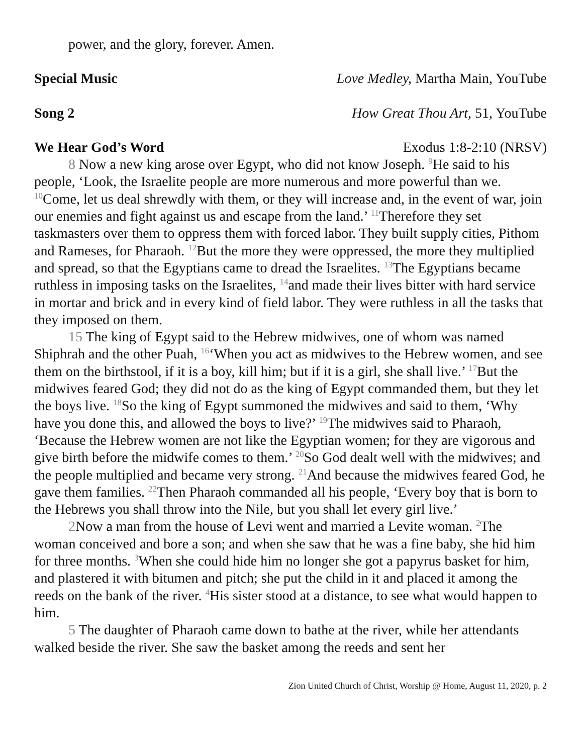power, and the glory, forever. Amen.
Special Music Love Medley, Martha Main, YouTube
Song 2 How Great Thou Art, 51, YouTube
We Hear God’s Word Exodus 1:8-2:10 (NRSV)
8 Now a new king arose over Egypt, who did not know Joseph. <sup>9</sup>He said to his people, ‘Look, the Israelite people are more numerous and more powerful than we. <sup>10</sup>Come, let us deal shrewdly with them, or they will increase and, in the event of war, join our enemies and fight against us and escape from the land.’ <sup>11</sup>Therefore they set taskmasters over them to oppress them with forced labor. They built supply cities, Pithom and Rameses, for Pharaoh. <sup>12</sup>But the more they were oppressed, the more they multiplied and spread, so that the Egyptians came to dread the Israelites. <sup>13</sup>The Egyptians became ruthless in imposing tasks on the Israelites, <sup>14</sup>and made their lives bitter with hard service in mortar and brick and in every kind of field labor. They were ruthless in all the tasks that they imposed on them.
15 The king of Egypt said to the Hebrew midwives, one of whom was named Shiphrah and the other Puah, <sup>16</sup>‘When you act as midwives to the Hebrew women, and see them on the birthstool, if it is a boy, kill him; but if it is a girl, she shall live.’ <sup>17</sup>But the midwives feared God; they did not do as the king of Egypt commanded them, but they let the boys live. <sup>18</sup>So the king of Egypt summoned the midwives and said to them, ‘Why have you done this, and allowed the boys to live?’ <sup>19</sup>The midwives said to Pharaoh, ‘Because the Hebrew women are not like the Egyptian women; for they are vigorous and give birth before the midwife comes to them.’ <sup>20</sup>So God dealt well with the midwives; and the people multiplied and became very strong. <sup>21</sup>And because the midwives feared God, he gave them families. <sup>22</sup>Then Pharaoh commanded all his people, ‘Every boy that is born to the Hebrews you shall throw into the Nile, but you shall let every girl live.’
2 Now a man from the house of Levi went and married a Levite woman. <sup>2</sup>The woman conceived and bore a son; and when she saw that he was a fine baby, she hid him for three months. <sup>3</sup>When she could hide him no longer she got a papyrus basket for him, and plastered it with bitumen and pitch; she put the child in it and placed it among the reeds on the bank of the river. <sup>4</sup>His sister stood at a distance, to see what would happen to him.
5 The daughter of Pharaoh came down to bathe at the river, while her attendants walked beside the river. She saw the basket among the reeds and sent her
Zion United Church of Christ, Worship @ Home, August 11, 2020, p. 2